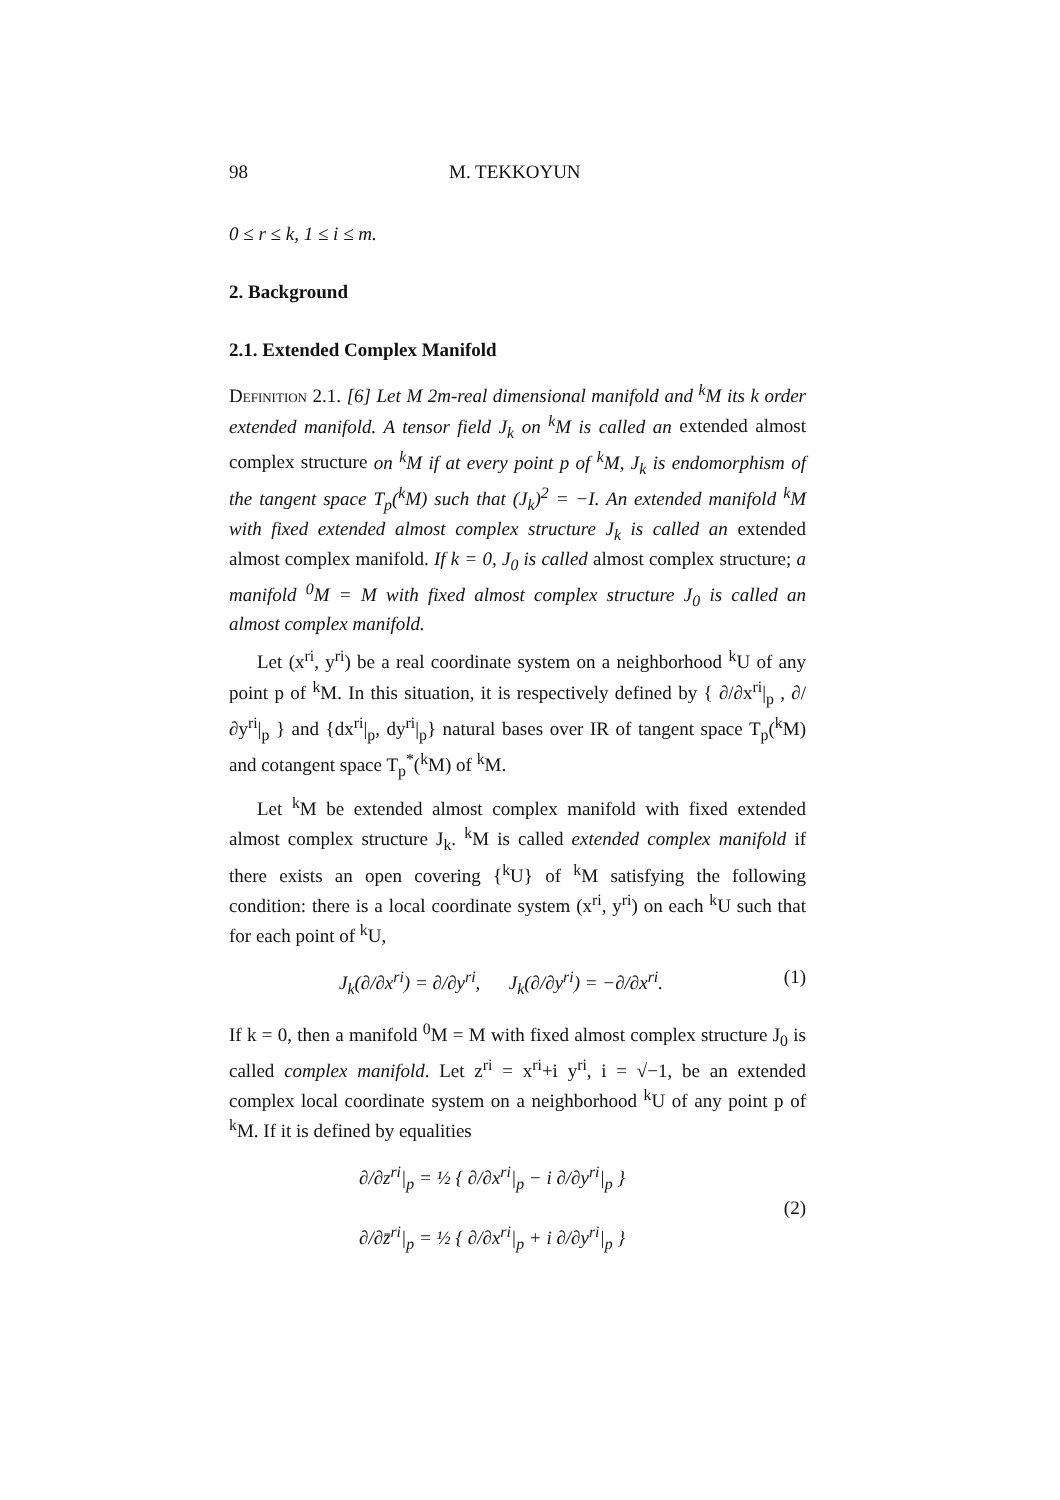98 M. TEKKOYUN
0 ≤ r ≤ k, 1 ≤ i ≤ m.
2. Background
2.1. Extended Complex Manifold
Definition 2.1. [6] Let M 2m-real dimensional manifold and <sup>k</sup>M its k order extended manifold. A tensor field J<sub>k</sub> on <sup>k</sup>M is called an extended almost complex structure on <sup>k</sup>M if at every point p of <sup>k</sup>M, J<sub>k</sub> is endomorphism of the tangent space T<sub>p</sub>(<sup>k</sup>M) such that (J<sub>k</sub>)<sup>2</sup> = −I. An extended manifold <sup>k</sup>M with fixed extended almost complex structure J<sub>k</sub> is called an extended almost complex manifold. If k = 0, J<sub>0</sub> is called almost complex structure; a manifold <sup>0</sup>M = M with fixed almost complex structure J<sub>0</sub> is called an almost complex manifold.
Let (x<sup>ri</sup>, y<sup>ri</sup>) be a real coordinate system on a neighborhood <sup>k</sup>U of any point p of <sup>k</sup>M. In this situation, it is respectively defined by { ∂/∂x<sup>ri</sup>|<sub>p</sub> , ∂/∂y<sup>ri</sup>|<sub>p</sub> } and {dx<sup>ri</sup>|<sub>p</sub>, dy<sup>ri</sup>|<sub>p</sub>} natural bases over IR of tangent space T<sub>p</sub>(<sup>k</sup>M) and cotangent space T<sub>p</sub><sup>*</sup>(<sup>k</sup>M) of <sup>k</sup>M.
Let <sup>k</sup>M be extended almost complex manifold with fixed extended almost complex structure J<sub>k</sub>. <sup>k</sup>M is called extended complex manifold if there exists an open covering {<sup>k</sup>U} of <sup>k</sup>M satisfying the following condition: there is a local coordinate system (x<sup>ri</sup>, y<sup>ri</sup>) on each <sup>k</sup>U such that for each point of <sup>k</sup>U,
J<sub>k</sub>(∂/∂x<sup>ri</sup>) = ∂/∂y<sup>ri</sup>, J<sub>k</sub>(∂/∂y<sup>ri</sup>) = −∂/∂x<sup>ri</sup>. (1)
If k = 0, then a manifold <sup>0</sup>M = M with fixed almost complex structure J<sub>0</sub> is called complex manifold. Let z<sup>ri</sup> = x<sup>ri</sup>+i y<sup>ri</sup>, i = √−1, be an extended complex local coordinate system on a neighborhood <sup>k</sup>U of any point p of <sup>k</sup>M. If it is defined by equalities
∂/∂z<sup>ri</sup>|<sub>p</sub> = ½ { ∂/∂x<sup>ri</sup>|<sub>p</sub> − i ∂/∂y<sup>ri</sup>|<sub>p</sub> }
∂/∂z̄<sup>ri</sup>|<sub>p</sub> = ½ { ∂/∂x<sup>ri</sup>|<sub>p</sub> + i ∂/∂y<sup>ri</sup>|<sub>p</sub> }
(2)